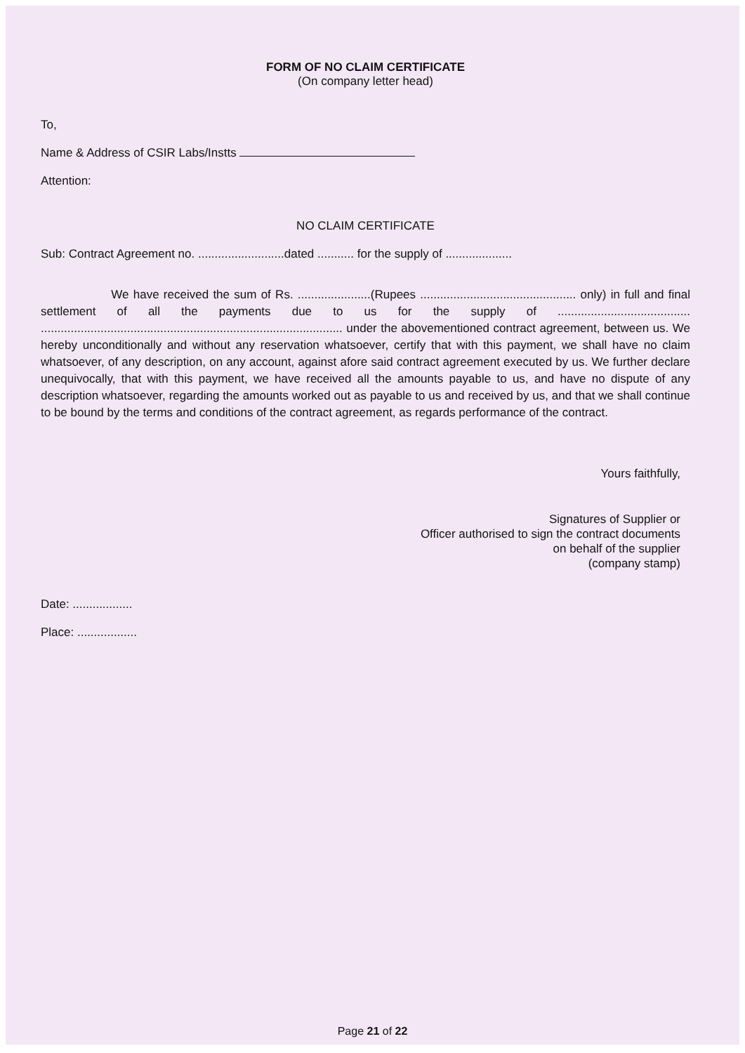FORM OF NO CLAIM CERTIFICATE
(On company letter head)
To,
Name & Address of CSIR Labs/Instts
Attention:
NO CLAIM CERTIFICATE
Sub: Contract Agreement no. ..........................dated ........... for the supply of ....................
We have received the sum of Rs. ......................(Rupees ............................................... only) in full and final settlement of all the payments due to us for the supply of ........................................ ........................................................................................... under the abovementioned contract agreement, between us. We hereby unconditionally and without any reservation whatsoever, certify that with this payment, we shall have no claim whatsoever, of any description, on any account, against afore said contract agreement executed by us. We further declare unequivocally, that with this payment, we have received all the amounts payable to us, and have no dispute of any description whatsoever, regarding the amounts worked out as payable to us and received by us, and that we shall continue to be bound by the terms and conditions of the contract agreement, as regards performance of the contract.
Yours faithfully,
Signatures of Supplier or
Officer authorised to sign the contract documents
on behalf of the supplier
(company stamp)
Date: ..................
Place: ..................
Page 21 of 22